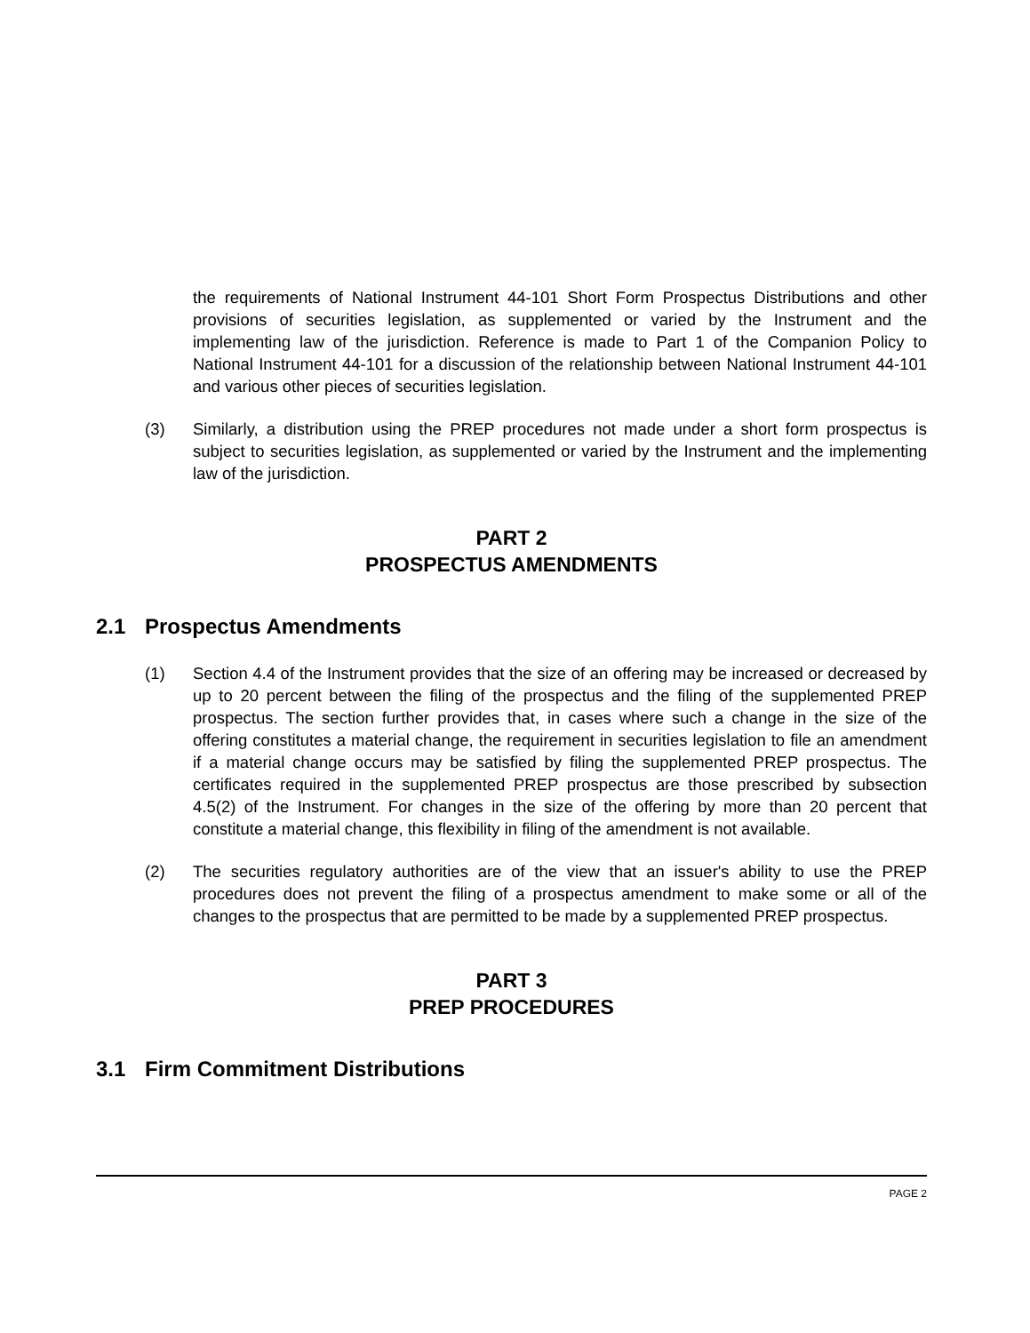the requirements of National Instrument 44-101 Short Form Prospectus Distributions and other provisions of securities legislation, as supplemented or varied by the Instrument and the implementing law of the jurisdiction. Reference is made to Part 1 of the Companion Policy to National Instrument 44-101 for a discussion of the relationship between National Instrument 44-101 and various other pieces of securities legislation.
(3) Similarly, a distribution using the PREP procedures not made under a short form prospectus is subject to securities legislation, as supplemented or varied by the Instrument and the implementing law of the jurisdiction.
PART 2
PROSPECTUS AMENDMENTS
2.1 Prospectus Amendments
(1) Section 4.4 of the Instrument provides that the size of an offering may be increased or decreased by up to 20 percent between the filing of the prospectus and the filing of the supplemented PREP prospectus. The section further provides that, in cases where such a change in the size of the offering constitutes a material change, the requirement in securities legislation to file an amendment if a material change occurs may be satisfied by filing the supplemented PREP prospectus. The certificates required in the supplemented PREP prospectus are those prescribed by subsection 4.5(2) of the Instrument. For changes in the size of the offering by more than 20 percent that constitute a material change, this flexibility in filing of the amendment is not available.
(2) The securities regulatory authorities are of the view that an issuer's ability to use the PREP procedures does not prevent the filing of a prospectus amendment to make some or all of the changes to the prospectus that are permitted to be made by a supplemented PREP prospectus.
PART 3
PREP PROCEDURES
3.1 Firm Commitment Distributions
PAGE 2